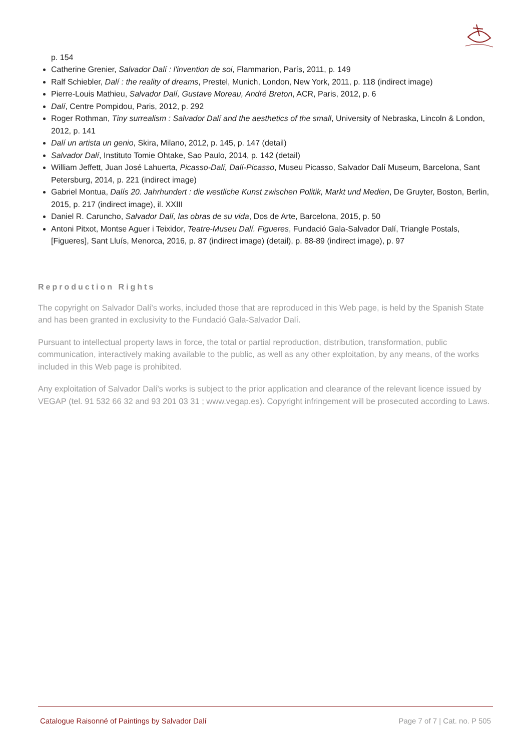p. 154
Catherine Grenier, Salvador Dalí : l'invention de soi, Flammarion, París, 2011, p. 149
Ralf Schiebler, Dalí : the reality of dreams, Prestel, Munich, London, New York, 2011, p. 118 (indirect image)
Pierre-Louis Mathieu, Salvador Dalí, Gustave Moreau, André Breton, ACR, Paris, 2012, p. 6
Dalí, Centre Pompidou, Paris, 2012, p. 292
Roger Rothman, Tiny surrealism : Salvador Dalí and the aesthetics of the small, University of Nebraska, Lincoln & London, 2012, p. 141
Dalí un artista un genio, Skira, Milano, 2012, p. 145, p. 147 (detail)
Salvador Dalí, Instituto Tomie Ohtake, Sao Paulo, 2014, p. 142 (detail)
William Jeffett, Juan José Lahuerta, Picasso-Dalí, Dalí-Picasso, Museu Picasso, Salvador Dalí Museum, Barcelona, Sant Petersburg, 2014, p. 221 (indirect image)
Gabriel Montua, Dalís 20. Jahrhundert : die westliche Kunst zwischen Politik, Markt und Medien, De Gruyter, Boston, Berlin, 2015, p. 217 (indirect image), il. XXIII
Daniel R. Caruncho, Salvador Dalí, las obras de su vida, Dos de Arte, Barcelona, 2015, p. 50
Antoni Pitxot, Montse Aguer i Teixidor, Teatre-Museu Dalí. Figueres, Fundació Gala-Salvador Dalí, Triangle Postals, [Figueres], Sant Lluís, Menorca, 2016, p. 87 (indirect image) (detail), p. 88-89 (indirect image), p. 97
Reproduction Rights
The copyright on Salvador Dalí's works, included those that are reproduced in this Web page, is held by the Spanish State and has been granted in exclusivity to the Fundació Gala-Salvador Dalí.
Pursuant to intellectual property laws in force, the total or partial reproduction, distribution, transformation, public communication, interactively making available to the public, as well as any other exploitation, by any means, of the works included in this Web page is prohibited.
Any exploitation of Salvador Dalí's works is subject to the prior application and clearance of the relevant licence issued by VEGAP (tel. 91 532 66 32 and 93 201 03 31 ; www.vegap.es). Copyright infringement will be prosecuted according to Laws.
Catalogue Raisonné of Paintings by Salvador Dalí Page 7 of 7 | Cat. no. P 505